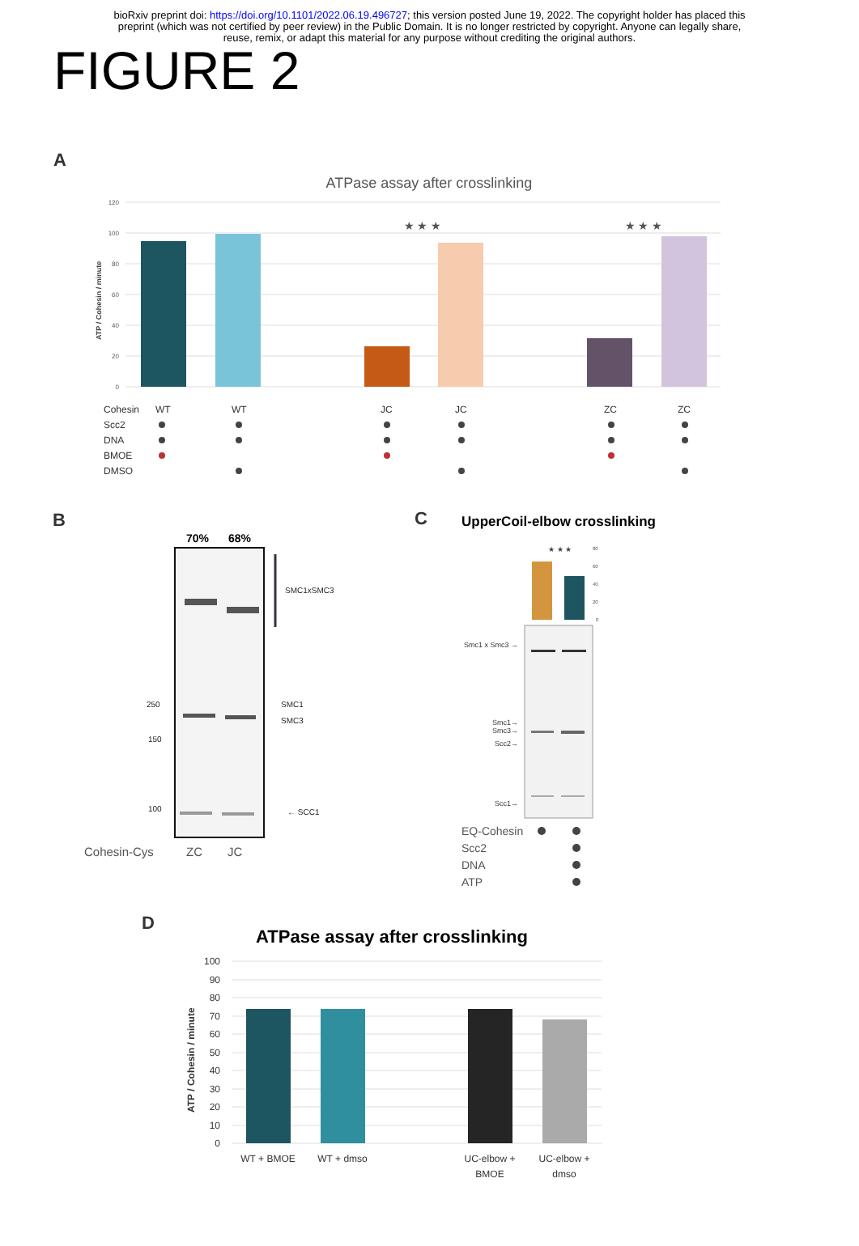bioRxiv preprint doi: https://doi.org/10.1101/2022.06.19.496727; this version posted June 19, 2022. The copyright holder has placed this
preprint (which was not certified by peer review) in the Public Domain. It is no longer restricted by copyright. Anyone can legally share,
reuse, remix, or adapt this material for any purpose without crediting the original authors.
FIGURE 2
A
ATPase assay after crosslinking
120
100
80
60
40
20
0
ATP / Cohesin / minute
★ ★ ★
★ ★ ★
Cohesin
Scc2
DNA
BMOE
DMSO
WT
WT
JC
JC
ZC
ZC
B
70%
68%
SMC1xSMC3
250
150
100
SMC1
SMC3
← SCC1
Cohesin-Cys
ZC
JC
C
UpperCoil-elbow crosslinking
★ ★ ★
80
60
40
20
0
Smc1 x Smc3 →
Smc1→
Smc3→
Scc2→
Scc1→
EQ-Cohesin
Scc2
DNA
ATP
D
ATPase assay after crosslinking
100
90
80
70
60
50
40
30
20
10
0
ATP / Cohesin / minute
WT + BMOE
WT + dmso
UC-elbow +
BMOE
UC-elbow +
dmso